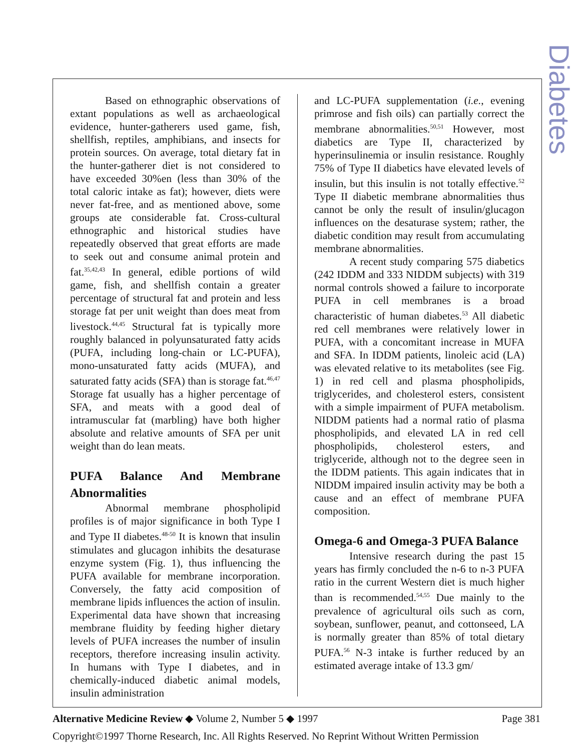Diabetes
Based on ethnographic observations of extant populations as well as archaeological evidence, hunter-gatherers used game, fish, shellfish, reptiles, amphibians, and insects for protein sources. On average, total dietary fat in the hunter-gatherer diet is not considered to have exceeded 30%en (less than 30% of the total caloric intake as fat); however, diets were never fat-free, and as mentioned above, some groups ate considerable fat. Cross-cultural ethnographic and historical studies have repeatedly observed that great efforts are made to seek out and consume animal protein and fat.<sup>35,42,43</sup> In general, edible portions of wild game, fish, and shellfish contain a greater percentage of structural fat and protein and less storage fat per unit weight than does meat from livestock.<sup>44,45</sup> Structural fat is typically more roughly balanced in polyunsaturated fatty acids (PUFA, including long-chain or LC-PUFA), mono-unsaturated fatty acids (MUFA), and saturated fatty acids (SFA) than is storage fat.<sup>46,47</sup> Storage fat usually has a higher percentage of SFA, and meats with a good deal of intramuscular fat (marbling) have both higher absolute and relative amounts of SFA per unit weight than do lean meats.
PUFA Balance And Membrane Abnormalities
Abnormal membrane phospholipid profiles is of major significance in both Type I and Type II diabetes.<sup>48-50</sup> It is known that insulin stimulates and glucagon inhibits the desaturase enzyme system (Fig. 1), thus influencing the PUFA available for membrane incorporation. Conversely, the fatty acid composition of membrane lipids influences the action of insulin. Experimental data have shown that increasing membrane fluidity by feeding higher dietary levels of PUFA increases the number of insulin receptors, therefore increasing insulin activity. In humans with Type I diabetes, and in chemically-induced diabetic animal models, insulin administration
and LC-PUFA supplementation (i.e., evening primrose and fish oils) can partially correct the membrane abnormalities.<sup>50,51</sup> However, most diabetics are Type II, characterized by hyperinsulinemia or insulin resistance. Roughly 75% of Type II diabetics have elevated levels of insulin, but this insulin is not totally effective.<sup>52</sup> Type II diabetic membrane abnormalities thus cannot be only the result of insulin/glucagon influences on the desaturase system; rather, the diabetic condition may result from accumulating membrane abnormalities.
A recent study comparing 575 diabetics (242 IDDM and 333 NIDDM subjects) with 319 normal controls showed a failure to incorporate PUFA in cell membranes is a broad characteristic of human diabetes.<sup>53</sup> All diabetic red cell membranes were relatively lower in PUFA, with a concomitant increase in MUFA and SFA. In IDDM patients, linoleic acid (LA) was elevated relative to its metabolites (see Fig. 1) in red cell and plasma phospholipids, triglycerides, and cholesterol esters, consistent with a simple impairment of PUFA metabolism. NIDDM patients had a normal ratio of plasma phospholipids, and elevated LA in red cell phospholipids, cholesterol esters, and triglyceride, although not to the degree seen in the IDDM patients. This again indicates that in NIDDM impaired insulin activity may be both a cause and an effect of membrane PUFA composition.
Omega-6 and Omega-3 PUFA Balance
Intensive research during the past 15 years has firmly concluded the n-6 to n-3 PUFA ratio in the current Western diet is much higher than is recommended.<sup>54,55</sup> Due mainly to the prevalence of agricultural oils such as corn, soybean, sunflower, peanut, and cottonseed, LA is normally greater than 85% of total dietary PUFA.<sup>56</sup> N-3 intake is further reduced by an estimated average intake of 13.3 gm/
Alternative Medicine Review ◆ Volume 2, Number 5 ◆ 1997 Page 381
Copyright©1997 Thorne Research, Inc. All Rights Reserved. No Reprint Without Written Permission